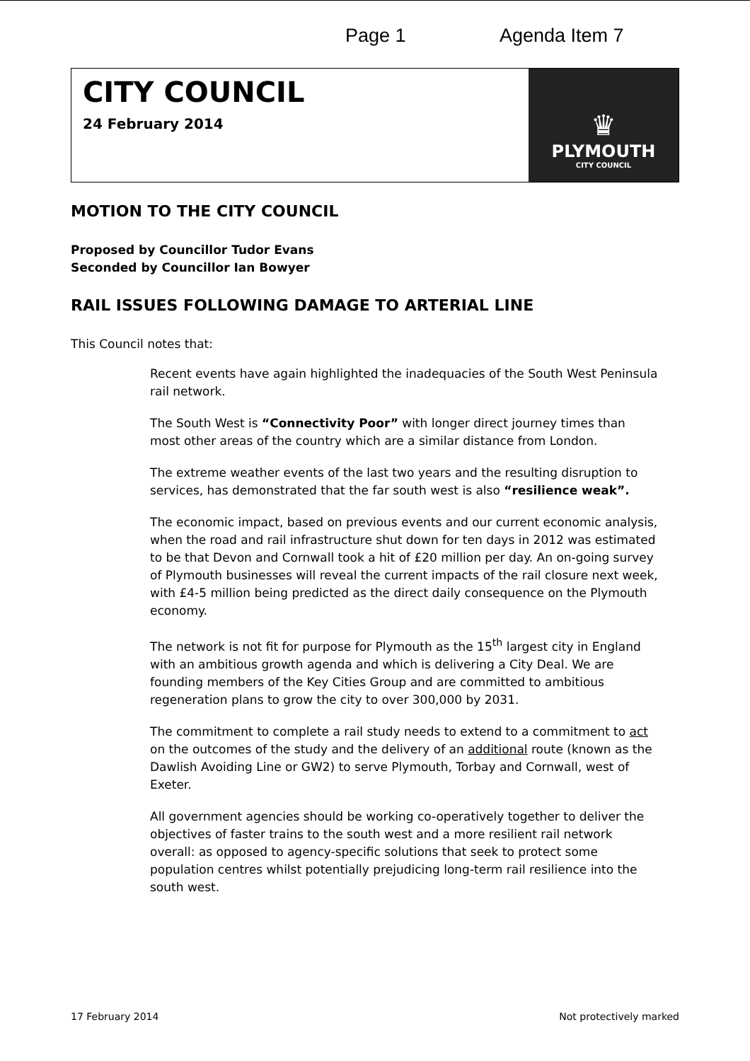Page 1 Agenda Item 7
CITY COUNCIL
24 February 2014
♛
PLYMOUTH
CITY COUNCIL
MOTION TO THE CITY COUNCIL
Proposed by Councillor Tudor Evans
Seconded by Councillor Ian Bowyer
RAIL ISSUES FOLLOWING DAMAGE TO ARTERIAL LINE
This Council notes that:
Recent events have again highlighted the inadequacies of the South West Peninsula rail network.
The South West is “Connectivity Poor” with longer direct journey times than most other areas of the country which are a similar distance from London.
The extreme weather events of the last two years and the resulting disruption to services, has demonstrated that the far south west is also “resilience weak”.
The economic impact, based on previous events and our current economic analysis, when the road and rail infrastructure shut down for ten days in 2012 was estimated to be that Devon and Cornwall took a hit of £20 million per day. An on-going survey of Plymouth businesses will reveal the current impacts of the rail closure next week, with £4-5 million being predicted as the direct daily consequence on the Plymouth economy.
The network is not fit for purpose for Plymouth as the 15<sup>th</sup> largest city in England with an ambitious growth agenda and which is delivering a City Deal. We are founding members of the Key Cities Group and are committed to ambitious regeneration plans to grow the city to over 300,000 by 2031.
The commitment to complete a rail study needs to extend to a commitment to act on the outcomes of the study and the delivery of an additional route (known as the Dawlish Avoiding Line or GW2) to serve Plymouth, Torbay and Cornwall, west of Exeter.
All government agencies should be working co-operatively together to deliver the objectives of faster trains to the south west and a more resilient rail network overall: as opposed to agency-specific solutions that seek to protect some population centres whilst potentially prejudicing long-term rail resilience into the south west.
17 February 2014 Not protectively marked